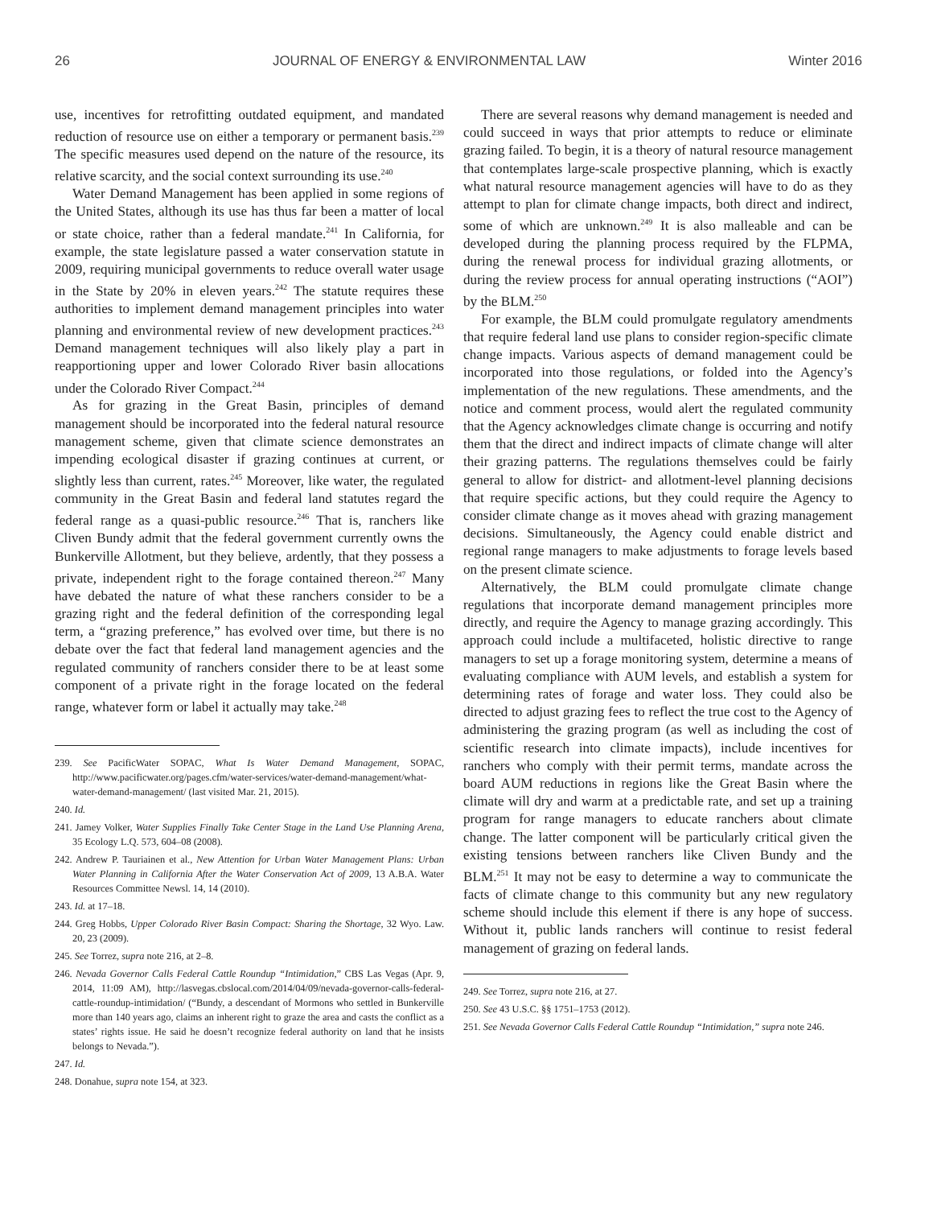26 JOURNAL OF ENERGY & ENVIRONMENTAL LAW Winter 2016
use, incentives for retrofitting outdated equipment, and mandated reduction of resource use on either a temporary or permanent basis.<sup>239</sup> The specific measures used depend on the nature of the resource, its relative scarcity, and the social context surrounding its use.<sup>240</sup>
Water Demand Management has been applied in some regions of the United States, although its use has thus far been a matter of local or state choice, rather than a federal mandate.<sup>241</sup> In California, for example, the state legislature passed a water conservation statute in 2009, requiring municipal governments to reduce overall water usage in the State by 20% in eleven years.<sup>242</sup> The statute requires these authorities to implement demand management principles into water planning and environmental review of new development practices.<sup>243</sup> Demand management techniques will also likely play a part in reapportioning upper and lower Colorado River basin allocations under the Colorado River Compact.<sup>244</sup>
As for grazing in the Great Basin, principles of demand management should be incorporated into the federal natural resource management scheme, given that climate science demonstrates an impending ecological disaster if grazing continues at current, or slightly less than current, rates.<sup>245</sup> Moreover, like water, the regulated community in the Great Basin and federal land statutes regard the federal range as a quasi-public resource.<sup>246</sup> That is, ranchers like Cliven Bundy admit that the federal government currently owns the Bunkerville Allotment, but they believe, ardently, that they possess a private, independent right to the forage contained thereon.<sup>247</sup> Many have debated the nature of what these ranchers consider to be a grazing right and the federal definition of the corresponding legal term, a “grazing preference,” has evolved over time, but there is no debate over the fact that federal land management agencies and the regulated community of ranchers consider there to be at least some component of a private right in the forage located on the federal range, whatever form or label it actually may take.<sup>248</sup>
239. See PacificWater SOPAC, What Is Water Demand Management, SOPAC, http://www.pacificwater.org/pages.cfm/water-services/water-demand-management/what-water-demand-management/ (last visited Mar. 21, 2015).
240. Id.
241. Jamey Volker, Water Supplies Finally Take Center Stage in the Land Use Planning Arena, 35 Ecology L.Q. 573, 604–08 (2008).
242. Andrew P. Tauriainen et al., New Attention for Urban Water Management Plans: Urban Water Planning in California After the Water Conservation Act of 2009, 13 A.B.A. Water Resources Committee Newsl. 14, 14 (2010).
243. Id. at 17–18.
244. Greg Hobbs, Upper Colorado River Basin Compact: Sharing the Shortage, 32 Wyo. Law. 20, 23 (2009).
245. See Torrez, supra note 216, at 2–8.
246. Nevada Governor Calls Federal Cattle Roundup “Intimidation,” CBS Las Vegas (Apr. 9, 2014, 11:09 AM), http://lasvegas.cbslocal.com/2014/04/09/nevada-governor-calls-federal-cattle-roundup-intimidation/ (“Bundy, a descendant of Mormons who settled in Bunkerville more than 140 years ago, claims an inherent right to graze the area and casts the conflict as a states’ rights issue. He said he doesn’t recognize federal authority on land that he insists belongs to Nevada.”).
247. Id.
248. Donahue, supra note 154, at 323.
There are several reasons why demand management is needed and could succeed in ways that prior attempts to reduce or eliminate grazing failed. To begin, it is a theory of natural resource management that contemplates large-scale prospective planning, which is exactly what natural resource management agencies will have to do as they attempt to plan for climate change impacts, both direct and indirect, some of which are unknown.<sup>249</sup> It is also malleable and can be developed during the planning process required by the FLPMA, during the renewal process for individual grazing allotments, or during the review process for annual operating instructions (“AOI”) by the BLM.<sup>250</sup>
For example, the BLM could promulgate regulatory amendments that require federal land use plans to consider region-specific climate change impacts. Various aspects of demand management could be incorporated into those regulations, or folded into the Agency’s implementation of the new regulations. These amendments, and the notice and comment process, would alert the regulated community that the Agency acknowledges climate change is occurring and notify them that the direct and indirect impacts of climate change will alter their grazing patterns. The regulations themselves could be fairly general to allow for district- and allotment-level planning decisions that require specific actions, but they could require the Agency to consider climate change as it moves ahead with grazing management decisions. Simultaneously, the Agency could enable district and regional range managers to make adjustments to forage levels based on the present climate science.
Alternatively, the BLM could promulgate climate change regulations that incorporate demand management principles more directly, and require the Agency to manage grazing accordingly. This approach could include a multifaceted, holistic directive to range managers to set up a forage monitoring system, determine a means of evaluating compliance with AUM levels, and establish a system for determining rates of forage and water loss. They could also be directed to adjust grazing fees to reflect the true cost to the Agency of administering the grazing program (as well as including the cost of scientific research into climate impacts), include incentives for ranchers who comply with their permit terms, mandate across the board AUM reductions in regions like the Great Basin where the climate will dry and warm at a predictable rate, and set up a training program for range managers to educate ranchers about climate change. The latter component will be particularly critical given the existing tensions between ranchers like Cliven Bundy and the BLM.<sup>251</sup> It may not be easy to determine a way to communicate the facts of climate change to this community but any new regulatory scheme should include this element if there is any hope of success. Without it, public lands ranchers will continue to resist federal management of grazing on federal lands.
249. See Torrez, supra note 216, at 27.
250. See 43 U.S.C. §§ 1751–1753 (2012).
251. See Nevada Governor Calls Federal Cattle Roundup “Intimidation,” supra note 246.